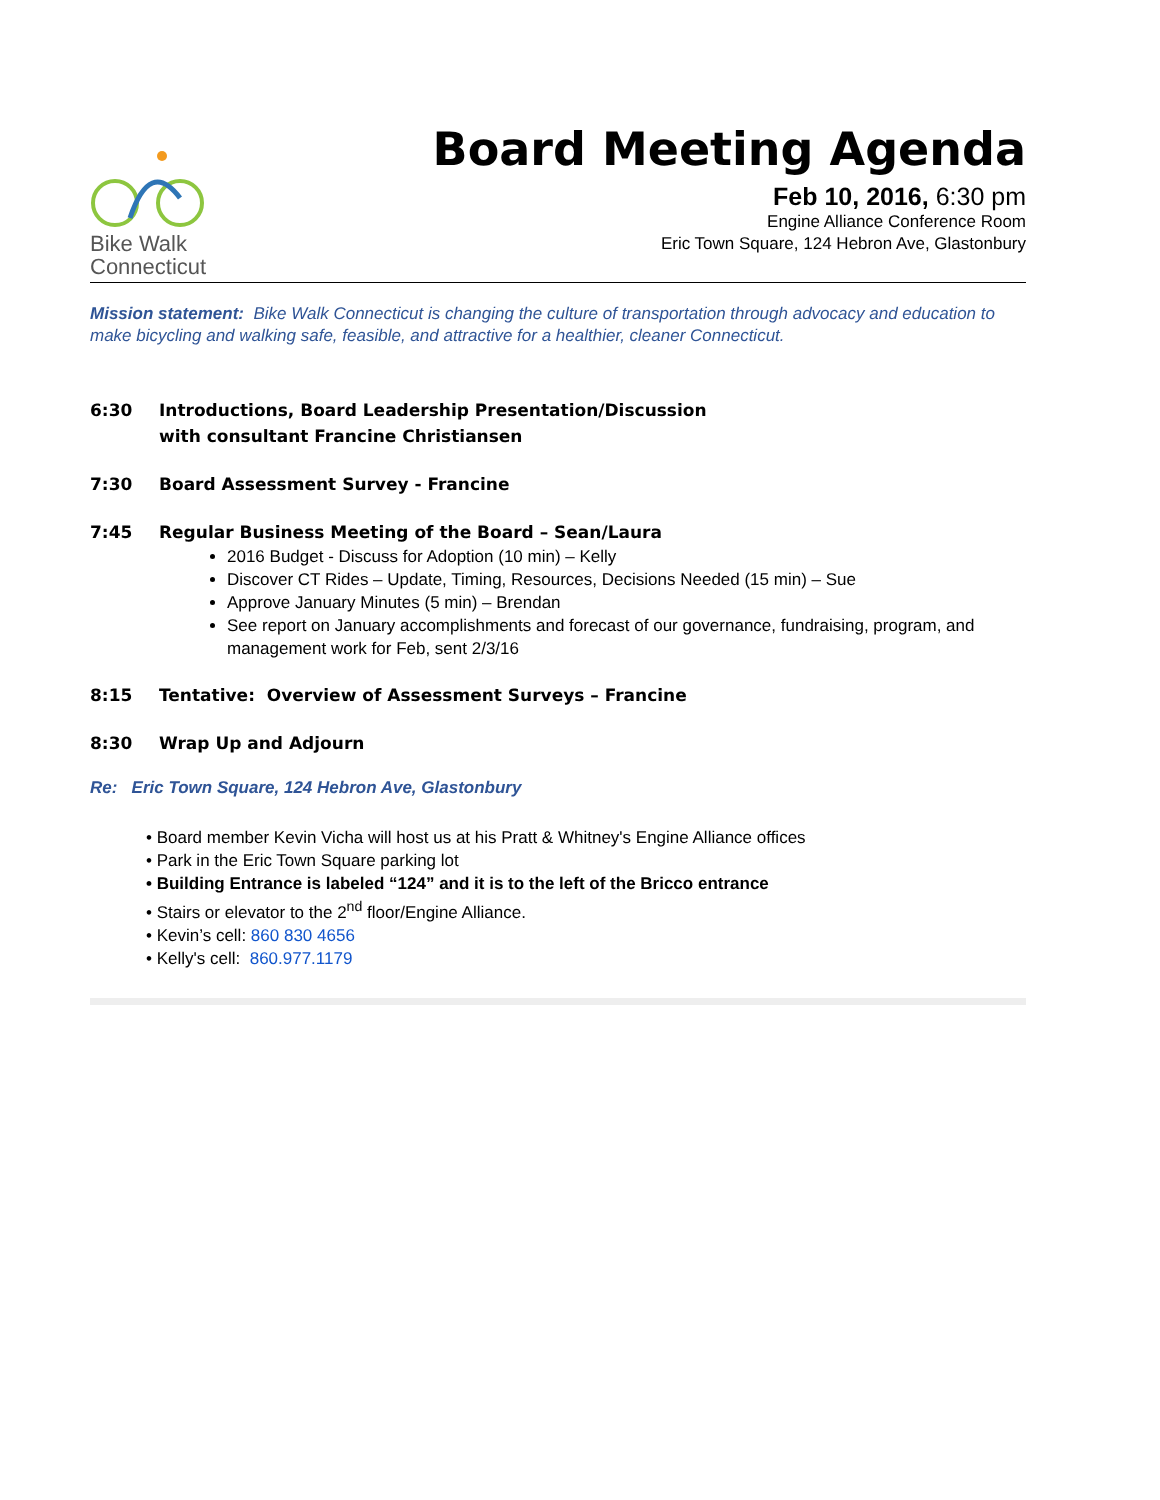Bike Walk
Connecticut
Board Meeting Agenda
Feb 10, 2016, 6:30 pm
Engine Alliance Conference Room
Eric Town Square, 124 Hebron Ave, Glastonbury
Mission statement: Bike Walk Connecticut is changing the culture of transportation through advocacy and education to make bicycling and walking safe, feasible, and attractive for a healthier, cleaner Connecticut.
6:30 Introductions, Board Leadership Presentation/Discussion
with consultant Francine Christiansen
7:30 Board Assessment Survey - Francine
7:45 Regular Business Meeting of the Board – Sean/Laura
2016 Budget - Discuss for Adoption (10 min) – Kelly
Discover CT Rides – Update, Timing, Resources, Decisions Needed (15 min) – Sue
Approve January Minutes (5 min) – Brendan
See report on January accomplishments and forecast of our governance, fundraising, program, and management work for Feb, sent 2/3/16
8:15 Tentative: Overview of Assessment Surveys – Francine
8:30 Wrap Up and Adjourn
Re: Eric Town Square, 124 Hebron Ave, Glastonbury
• Board member Kevin Vicha will host us at his Pratt & Whitney's Engine Alliance offices
• Park in the Eric Town Square parking lot
• Building Entrance is labeled “124” and it is to the left of the Bricco entrance
• Stairs or elevator to the 2<sup>nd</sup> floor/Engine Alliance.
• Kevin’s cell: 860 830 4656
• Kelly's cell: 860.977.1179